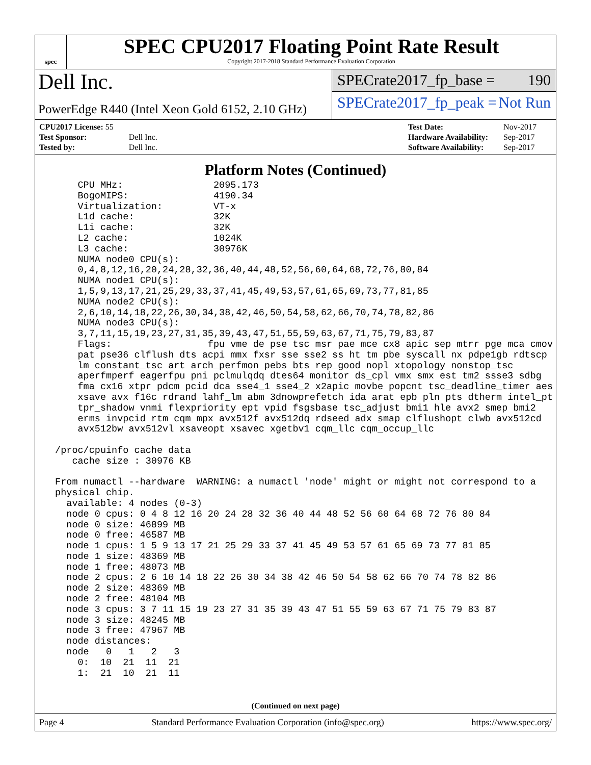spec
SPEC CPU2017 Floating Point Rate Result
Copyright 2017-2018 Standard Performance Evaluation Corporation
Dell Inc.
PowerEdge R440 (Intel Xeon Gold 6152, 2.10 GHz)
SPECrate2017_fp_base = 190
SPECrate2017_fp_peak = Not Run
| CPU2017 License: 55 | |
| Test Sponsor: | Dell Inc. |
| Tested by: | Dell Inc. |
| Test Date: | Nov-2017 |
| Hardware Availability: | Sep-2017 |
| Software Availability: | Sep-2017 |
Platform Notes (Continued)
     CPU MHz:                2095.173
     BogoMIPS:               4190.34
     Virtualization:         VT-x
     L1d cache:              32K
     L1i cache:              32K
     L2 cache:               1024K
     L3 cache:               30976K
     NUMA node0 CPU(s):
     0,4,8,12,16,20,24,28,32,36,40,44,48,52,56,60,64,68,72,76,80,84
     NUMA node1 CPU(s):
     1,5,9,13,17,21,25,29,33,37,41,45,49,53,57,61,65,69,73,77,81,85
     NUMA node2 CPU(s):
     2,6,10,14,18,22,26,30,34,38,42,46,50,54,58,62,66,70,74,78,82,86
     NUMA node3 CPU(s):
     3,7,11,15,19,23,27,31,35,39,43,47,51,55,59,63,67,71,75,79,83,87
     Flags:                 fpu vme de pse tsc msr pae mce cx8 apic sep mtrr pge mca cmov
     pat pse36 clflush dts acpi mmx fxsr sse sse2 ss ht tm pbe syscall nx pdpe1gb rdtscp
     lm constant_tsc art arch_perfmon pebs bts rep_good nopl xtopology nonstop_tsc
     aperfmperf eagerfpu pni pclmulqdq dtes64 monitor ds_cpl vmx smx est tm2 ssse3 sdbg
     fma cx16 xtpr pdcm pcid dca sse4_1 sse4_2 x2apic movbe popcnt tsc_deadline_timer aes
     xsave avx f16c rdrand lahf_lm abm 3dnowprefetch ida arat epb pln pts dtherm intel_pt
     tpr_shadow vnmi flexpriority ept vpid fsgsbase tsc_adjust bmi1 hle avx2 smep bmi2
     erms invpcid rtm cqm mpx avx512f avx512dq rdseed adx smap clflushopt clwb avx512cd
     avx512bw avx512vl xsaveopt xsavec xgetbv1 cqm_llc cqm_occup_llc

 /proc/cpuinfo cache data
    cache size : 30976 KB

 From numactl --hardware  WARNING: a numactl 'node' might or might not correspond to a
 physical chip.
   available: 4 nodes (0-3)
   node 0 cpus: 0 4 8 12 16 20 24 28 32 36 40 44 48 52 56 60 64 68 72 76 80 84
   node 0 size: 46899 MB
   node 0 free: 46587 MB
   node 1 cpus: 1 5 9 13 17 21 25 29 33 37 41 45 49 53 57 61 65 69 73 77 81 85
   node 1 size: 48369 MB
   node 1 free: 48073 MB
   node 2 cpus: 2 6 10 14 18 22 26 30 34 38 42 46 50 54 58 62 66 70 74 78 82 86
   node 2 size: 48369 MB
   node 2 free: 48104 MB
   node 3 cpus: 3 7 11 15 19 23 27 31 35 39 43 47 51 55 59 63 67 71 75 79 83 87
   node 3 size: 48245 MB
   node 3 free: 47967 MB
   node distances:
   node   0   1   2   3
     0:  10  21  11  21
     1:  21  10  21  11
(Continued on next page)
Page 4 Standard Performance Evaluation Corporation (info@spec.org) https://www.spec.org/